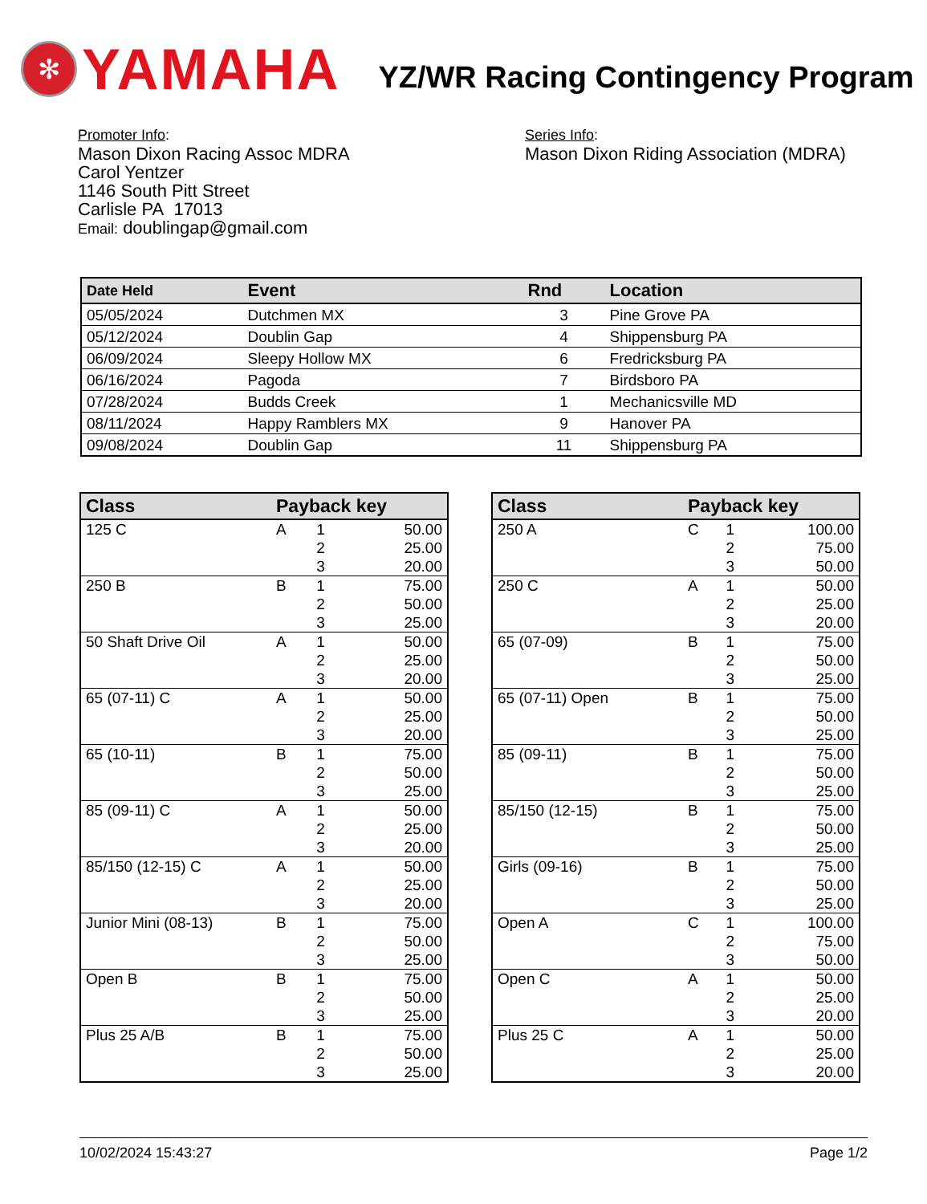✻
YAMAHA
YZ/WR Racing Contingency Program
Promoter Info:
Mason Dixon Racing Assoc MDRA
Carol Yentzer
1146 South Pitt Street
Carlisle PA 17013
Email: doublingap@gmail.com
Series Info:
Mason Dixon Riding Association (MDRA)
| Date Held | Event | Rnd | Location |
| --- | --- | --- | --- |
| 05/05/2024 | Dutchmen MX | 3 | Pine Grove PA |
| 05/12/2024 | Doublin Gap | 4 | Shippensburg PA |
| 06/09/2024 | Sleepy Hollow MX | 6 | Fredricksburg PA |
| 06/16/2024 | Pagoda | 7 | Birdsboro PA |
| 07/28/2024 | Budds Creek | 1 | Mechanicsville MD |
| 08/11/2024 | Happy Ramblers MX | 9 | Hanover PA |
| 09/08/2024 | Doublin Gap | 11 | Shippensburg PA |
| Class | Payback key | | |
| --- | --- | --- | --- |
| 125 C | A | 1 2 3 | 50.00 25.00 20.00 |
| 250 B | B | 1 2 3 | 75.00 50.00 25.00 |
| 50 Shaft Drive Oil | A | 1 2 3 | 50.00 25.00 20.00 |
| 65 (07-11) C | A | 1 2 3 | 50.00 25.00 20.00 |
| 65 (10-11) | B | 1 2 3 | 75.00 50.00 25.00 |
| 85 (09-11) C | A | 1 2 3 | 50.00 25.00 20.00 |
| 85/150 (12-15) C | A | 1 2 3 | 50.00 25.00 20.00 |
| Junior Mini (08-13) | B | 1 2 3 | 75.00 50.00 25.00 |
| Open B | B | 1 2 3 | 75.00 50.00 25.00 |
| Plus 25 A/B | B | 1 2 3 | 75.00 50.00 25.00 |
| Class | Payback key | | |
| --- | --- | --- | --- |
| 250 A | C | 1 2 3 | 100.00 75.00 50.00 |
| 250 C | A | 1 2 3 | 50.00 25.00 20.00 |
| 65 (07-09) | B | 1 2 3 | 75.00 50.00 25.00 |
| 65 (07-11) Open | B | 1 2 3 | 75.00 50.00 25.00 |
| 85 (09-11) | B | 1 2 3 | 75.00 50.00 25.00 |
| 85/150 (12-15) | B | 1 2 3 | 75.00 50.00 25.00 |
| Girls (09-16) | B | 1 2 3 | 75.00 50.00 25.00 |
| Open A | C | 1 2 3 | 100.00 75.00 50.00 |
| Open C | A | 1 2 3 | 50.00 25.00 20.00 |
| Plus 25 C | A | 1 2 3 | 50.00 25.00 20.00 |
10/02/2024 15:43:27 Page 1/2